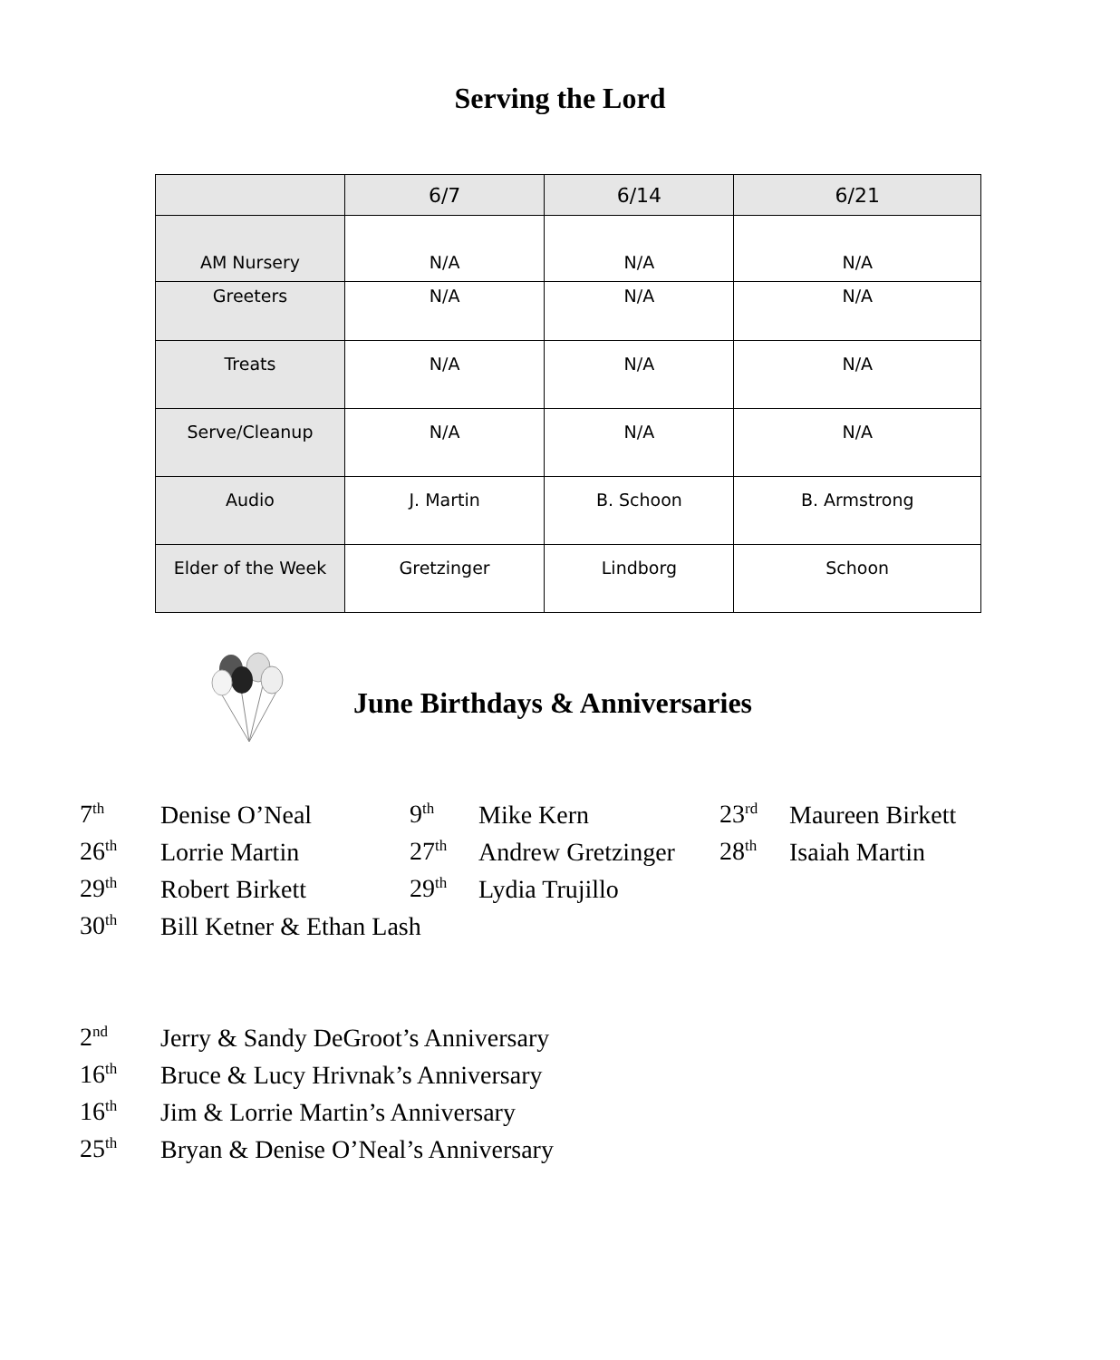Serving the Lord
| | 6/7 | 6/14 | 6/21 |
| --- | --- | --- | --- |
| AM Nursery | N/A | N/A | N/A |
| Greeters | N/A | N/A | N/A |
| Treats | N/A | N/A | N/A |
| Serve/Cleanup | N/A | N/A | N/A |
| Audio | J. Martin | B. Schoon | B. Armstrong |
| Elder of the Week | Gretzinger | Lindborg | Schoon |
June Birthdays & Anniversaries
| 7<sup>th</sup> | Denise O’Neal | 9<sup>th</sup> | Mike Kern | 23<sup>rd</sup> | Maureen Birkett |
| 26<sup>th</sup> | Lorrie Martin | 27<sup>th</sup> | Andrew Gretzinger | 28<sup>th</sup> | Isaiah Martin |
| 29<sup>th</sup> | Robert Birkett | 29<sup>th</sup> | Lydia Trujillo | | |
| 30<sup>th</sup> | Bill Ketner & Ethan Lash | | | | |
| 2<sup>nd</sup> | Jerry & Sandy DeGroot’s Anniversary |
| 16<sup>th</sup> | Bruce & Lucy Hrivnak’s Anniversary |
| 16<sup>th</sup> | Jim & Lorrie Martin’s Anniversary |
| 25<sup>th</sup> | Bryan & Denise O’Neal’s Anniversary |